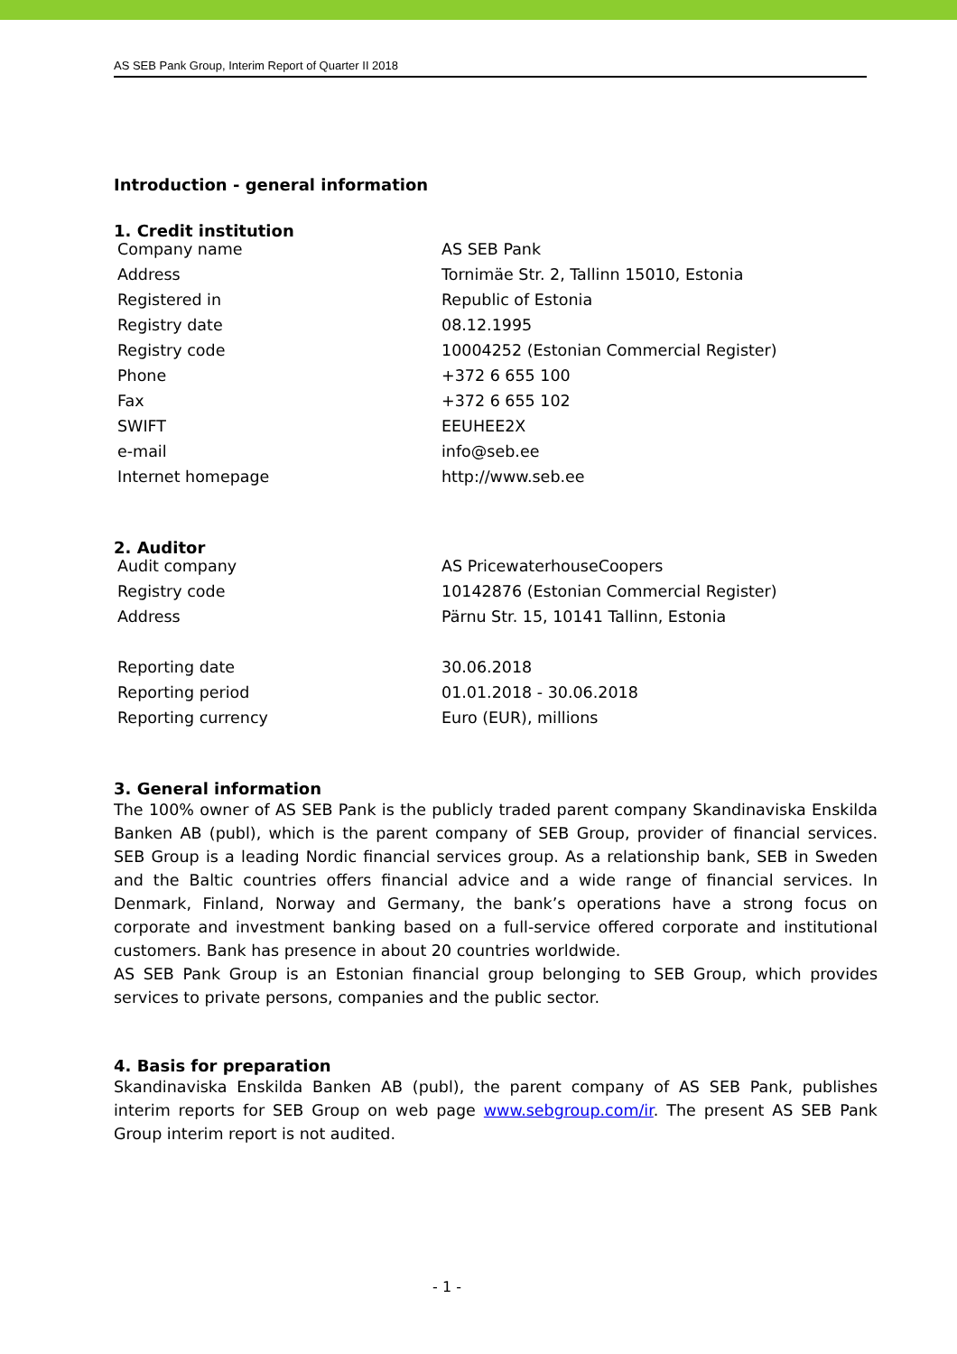AS SEB Pank Group, Interim Report of Quarter II 2018
Introduction - general information
1. Credit institution
| Company name | AS SEB Pank |
| Address | Tornimäe Str. 2, Tallinn 15010, Estonia |
| Registered in | Republic of Estonia |
| Registry date | 08.12.1995 |
| Registry code | 10004252 (Estonian Commercial Register) |
| Phone | +372 6 655 100 |
| Fax | +372 6 655 102 |
| SWIFT | EEUHEE2X |
| e-mail | info@seb.ee |
| Internet homepage | http://www.seb.ee |
2. Auditor
| Audit company | AS PricewaterhouseCoopers |
| Registry code | 10142876 (Estonian Commercial Register) |
| Address | Pärnu Str. 15, 10141 Tallinn, Estonia |
| Reporting date | 30.06.2018 |
| Reporting period | 01.01.2018 - 30.06.2018 |
| Reporting currency | Euro (EUR), millions |
3. General information
The 100% owner of AS SEB Pank is the publicly traded parent company Skandinaviska Enskilda Banken AB (publ), which is the parent company of SEB Group, provider of financial services. SEB Group is a leading Nordic financial services group. As a relationship bank, SEB in Sweden and the Baltic countries offers financial advice and a wide range of financial services. In Denmark, Finland, Norway and Germany, the bank’s operations have a strong focus on corporate and investment banking based on a full-service offered corporate and institutional customers. Bank has presence in about 20 countries worldwide.
AS SEB Pank Group is an Estonian financial group belonging to SEB Group, which provides services to private persons, companies and the public sector.
4. Basis for preparation
Skandinaviska Enskilda Banken AB (publ), the parent company of AS SEB Pank, publishes interim reports for SEB Group on web page www.sebgroup.com/ir. The present AS SEB Pank Group interim report is not audited.
- 1 -